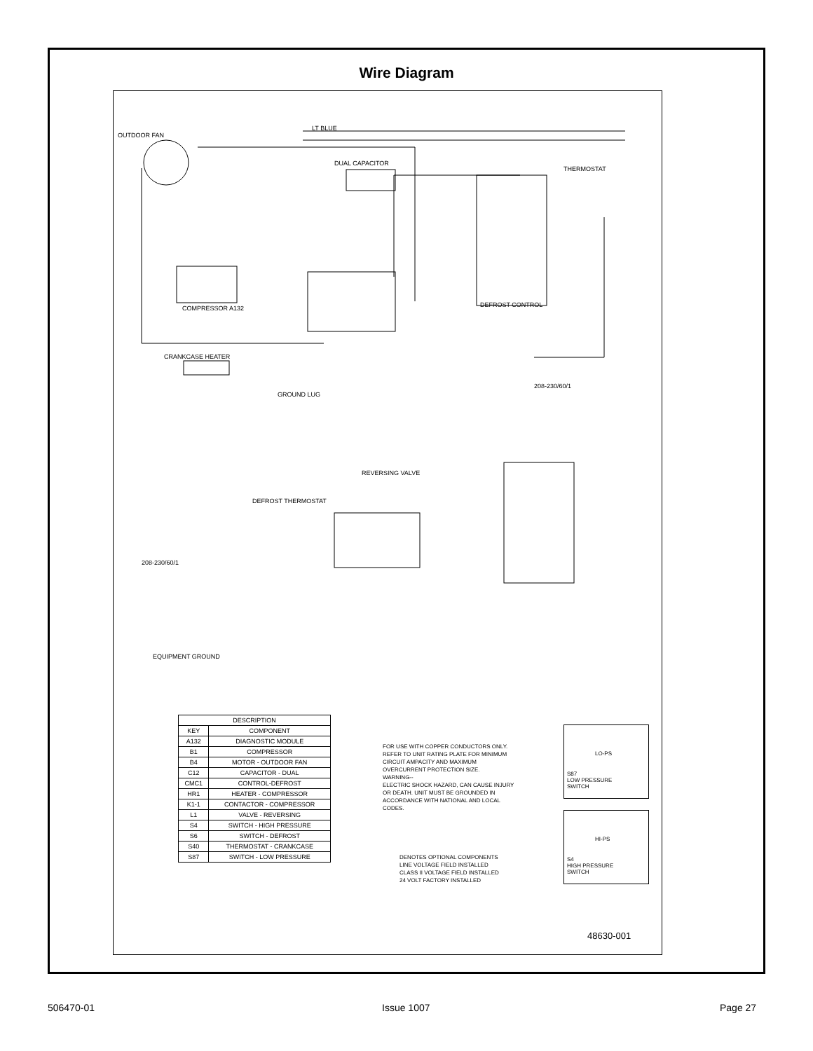Wire Diagram
OUTDOOR FAN
LT BLUE
DUAL CAPACITOR
THERMOSTAT
DEFROST CONTROL COMPRESSOR A132
CRANKCASE HEATER
GROUND LUG
208-230/60/1
REVERSING VALVE
DEFROST THERMOSTAT
208-230/60/1
EQUIPMENT GROUND
| DESCRIPTION | |
| --- | --- |
| KEY | COMPONENT |
| A132 | DIAGNOSTIC MODULE |
| B1 | COMPRESSOR |
| B4 | MOTOR - OUTDOOR FAN |
| C12 | CAPACITOR - DUAL |
| CMC1 | CONTROL-DEFROST |
| HR1 | HEATER - COMPRESSOR |
| K1-1 | CONTACTOR - COMPRESSOR |
| L1 | VALVE - REVERSING |
| S4 | SWITCH - HIGH PRESSURE |
| S6 | SWITCH - DEFROST |
| S40 | THERMOSTAT - CRANKCASE |
| S87 | SWITCH - LOW PRESSURE |
FOR USE WITH COPPER CONDUCTORS ONLY. REFER TO UNIT RATING PLATE FOR MINIMUM CIRCUIT AMPACITY AND MAXIMUM OVERCURRENT PROTECTION SIZE.
WARNING--
ELECTRIC SHOCK HAZARD, CAN CAUSE INJURY OR DEATH. UNIT MUST BE GROUNDED IN ACCORDANCE WITH NATIONAL AND LOCAL CODES.
DENOTES OPTIONAL COMPONENTS
LINE VOLTAGE FIELD INSTALLED
CLASS II VOLTAGE FIELD INSTALLED
24 VOLT FACTORY INSTALLED
LO-PS
S87
LOW PRESSURE
SWITCH
HI-PS
S4
HIGH PRESSURE
SWITCH
48630-001
506470-01 Issue 1007 Page 27